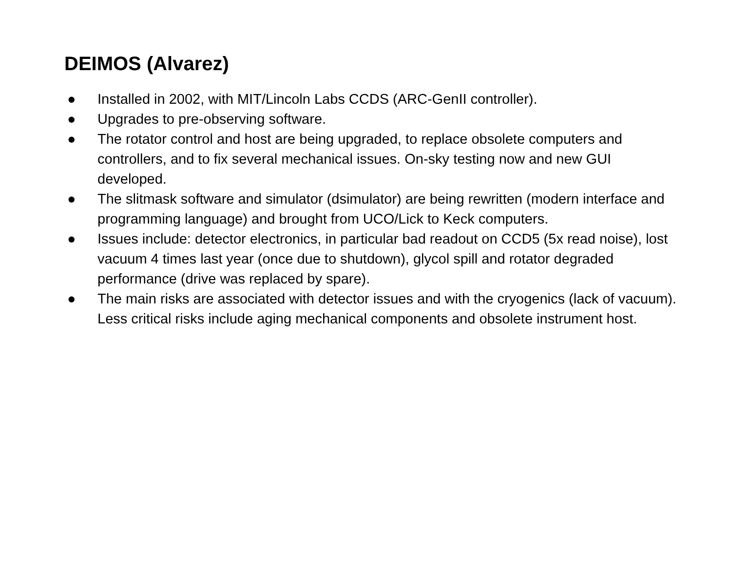DEIMOS (Alvarez)
● Installed in 2002, with MIT/Lincoln Labs CCDS (ARC-GenII controller).
● Upgrades to pre-observing software.
● The rotator control and host are being upgraded, to replace obsolete computers and controllers, and to fix several mechanical issues. On-sky testing now and new GUI developed.
● The slitmask software and simulator (dsimulator) are being rewritten (modern interface and programming language) and brought from UCO/Lick to Keck computers.
● Issues include: detector electronics, in particular bad readout on CCD5 (5x read noise), lost vacuum 4 times last year (once due to shutdown), glycol spill and rotator degraded performance (drive was replaced by spare).
● The main risks are associated with detector issues and with the cryogenics (lack of vacuum). Less critical risks include aging mechanical components and obsolete instrument host.